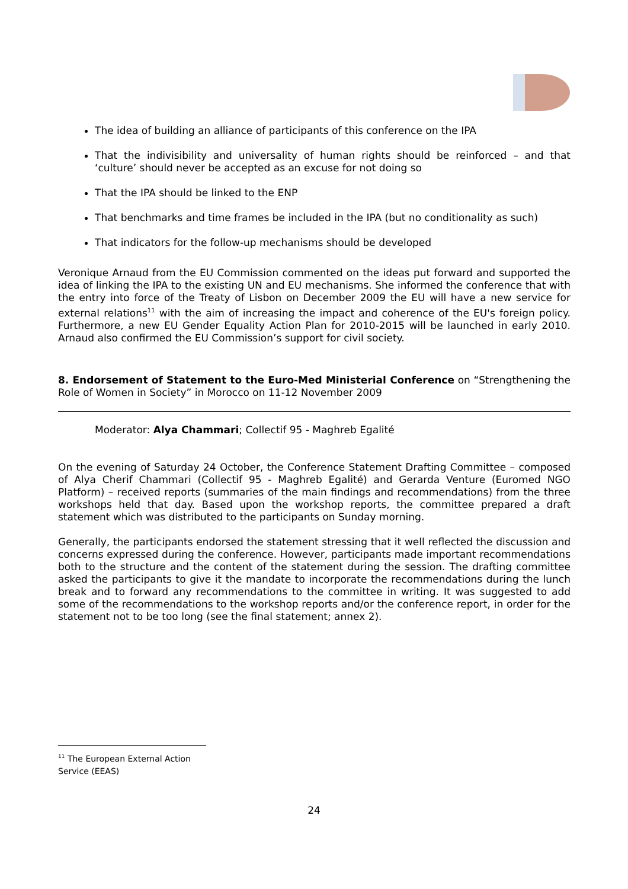The idea of building an alliance of participants of this conference on the IPA
That the indivisibility and universality of human rights should be reinforced – and that ‘culture’ should never be accepted as an excuse for not doing so
That the IPA should be linked to the ENP
That benchmarks and time frames be included in the IPA (but no conditionality as such)
That indicators for the follow-up mechanisms should be developed
Veronique Arnaud from the EU Commission commented on the ideas put forward and supported the idea of linking the IPA to the existing UN and EU mechanisms. She informed the conference that with the entry into force of the Treaty of Lisbon on December 2009 the EU will have a new service for external relations<sup>11</sup> with the aim of increasing the impact and coherence of the EU's foreign policy. Furthermore, a new EU Gender Equality Action Plan for 2010-2015 will be launched in early 2010. Arnaud also confirmed the EU Commission’s support for civil society.
8. Endorsement of Statement to the Euro-Med Ministerial Conference on “Strengthening the Role of Women in Society” in Morocco on 11-12 November 2009
Moderator: Alya Chammari; Collectif 95 - Maghreb Egalité
On the evening of Saturday 24 October, the Conference Statement Drafting Committee – composed of Alya Cherif Chammari (Collectif 95 - Maghreb Egalité) and Gerarda Venture (Euromed NGO Platform) – received reports (summaries of the main findings and recommendations) from the three workshops held that day. Based upon the workshop reports, the committee prepared a draft statement which was distributed to the participants on Sunday morning.
Generally, the participants endorsed the statement stressing that it well reflected the discussion and concerns expressed during the conference. However, participants made important recommendations both to the structure and the content of the statement during the session. The drafting committee asked the participants to give it the mandate to incorporate the recommendations during the lunch break and to forward any recommendations to the committee in writing. It was suggested to add some of the recommendations to the workshop reports and/or the conference report, in order for the statement not to be too long (see the final statement; annex 2).
<sup>11</sup> The European External Action Service (EEAS)
24